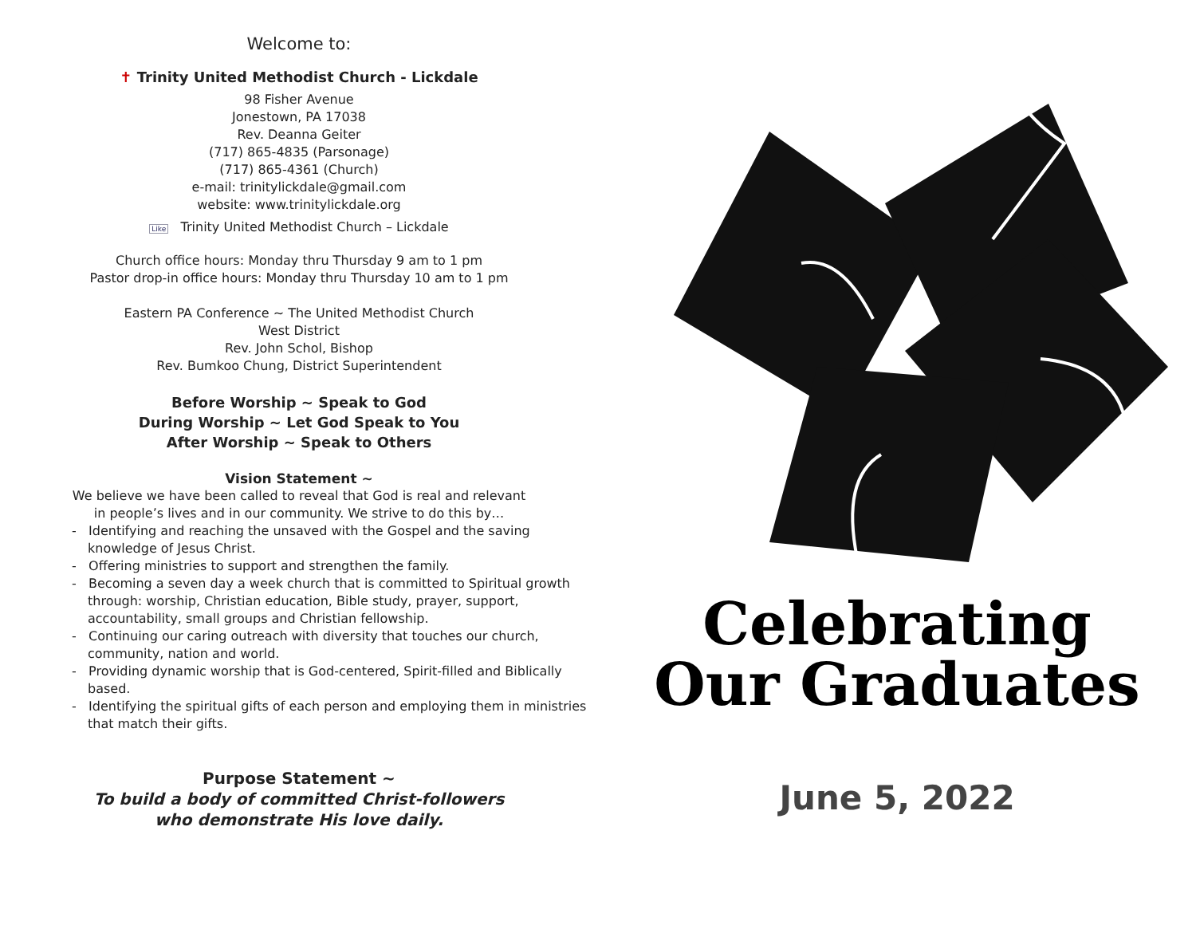Welcome to:
✝ Trinity United Methodist Church - Lickdale
98 Fisher Avenue
Jonestown, PA 17038
Rev. Deanna Geiter
(717) 865-4835 (Parsonage)
(717) 865-4361 (Church)
e-mail: trinitylickdale@gmail.com
website: www.trinitylickdale.org
Like Trinity United Methodist Church – Lickdale
Church office hours: Monday thru Thursday 9 am to 1 pm
Pastor drop-in office hours: Monday thru Thursday 10 am to 1 pm
Eastern PA Conference ~ The United Methodist Church
West District
Rev. John Schol, Bishop
Rev. Bumkoo Chung, District Superintendent
Before Worship ~ Speak to God
During Worship ~ Let God Speak to You
After Worship ~ Speak to Others
Vision Statement ~
We believe we have been called to reveal that God is real and relevant
in people’s lives and in our community. We strive to do this by…
- Identifying and reaching the unsaved with the Gospel and the saving knowledge of Jesus Christ.
- Offering ministries to support and strengthen the family.
- Becoming a seven day a week church that is committed to Spiritual growth through: worship, Christian education, Bible study, prayer, support, accountability, small groups and Christian fellowship.
- Continuing our caring outreach with diversity that touches our church, community, nation and world.
- Providing dynamic worship that is God-centered, Spirit-filled and Biblically based.
- Identifying the spiritual gifts of each person and employing them in ministries that match their gifts.
Purpose Statement ~
To build a body of committed Christ-followers
who demonstrate His love daily.
Celebrating
Our Graduates
June 5, 2022